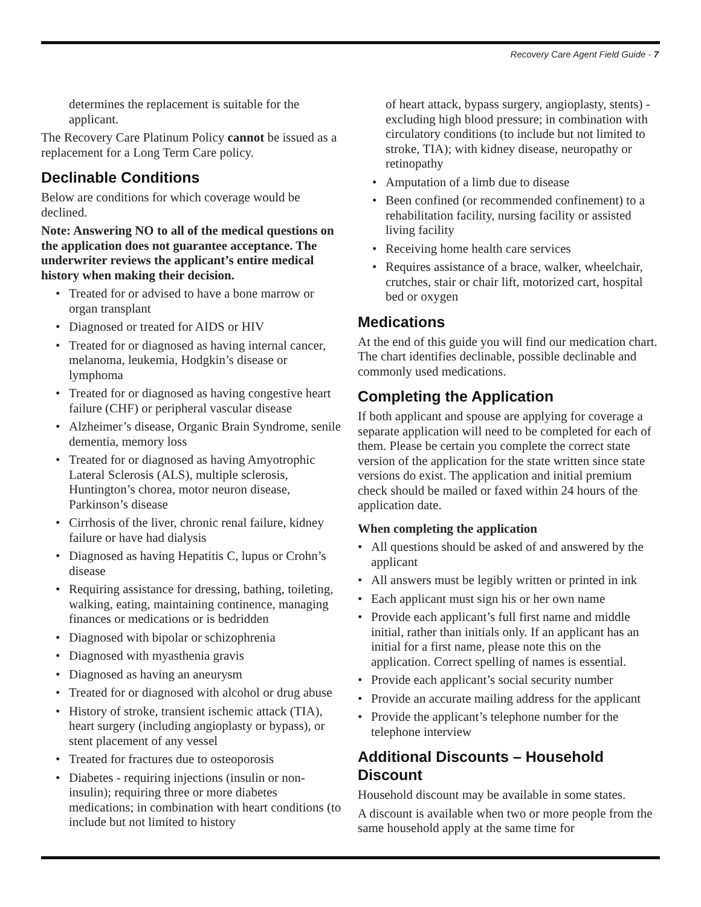Recovery Care Agent Field Guide - 7
determines the replacement is suitable for the applicant.
The Recovery Care Platinum Policy cannot be issued as a replacement for a Long Term Care policy.
Declinable Conditions
Below are conditions for which coverage would be declined.
Note: Answering NO to all of the medical questions on the application does not guarantee acceptance. The underwriter reviews the applicant’s entire medical history when making their decision.
Treated for or advised to have a bone marrow or organ transplant
Diagnosed or treated for AIDS or HIV
Treated for or diagnosed as having internal cancer, melanoma, leukemia, Hodgkin’s disease or lymphoma
Treated for or diagnosed as having congestive heart failure (CHF) or peripheral vascular disease
Alzheimer’s disease, Organic Brain Syndrome, senile dementia, memory loss
Treated for or diagnosed as having Amyotrophic Lateral Sclerosis (ALS), multiple sclerosis, Huntington’s chorea, motor neuron disease, Parkinson’s disease
Cirrhosis of the liver, chronic renal failure, kidney failure or have had dialysis
Diagnosed as having Hepatitis C, lupus or Crohn’s disease
Requiring assistance for dressing, bathing, toileting, walking, eating, maintaining continence, managing finances or medications or is bedridden
Diagnosed with bipolar or schizophrenia
Diagnosed with myasthenia gravis
Diagnosed as having an aneurysm
Treated for or diagnosed with alcohol or drug abuse
History of stroke, transient ischemic attack (TIA), heart surgery (including angioplasty or bypass), or stent placement of any vessel
Treated for fractures due to osteoporosis
Diabetes - requiring injections (insulin or non-insulin); requiring three or more diabetes medications; in combination with heart conditions (to include but not limited to history
of heart attack, bypass surgery, angioplasty, stents) - excluding high blood pressure; in combination with circulatory conditions (to include but not limited to stroke, TIA); with kidney disease, neuropathy or retinopathy
Amputation of a limb due to disease
Been confined (or recommended confinement) to a rehabilitation facility, nursing facility or assisted living facility
Receiving home health care services
Requires assistance of a brace, walker, wheelchair, crutches, stair or chair lift, motorized cart, hospital bed or oxygen
Medications
At the end of this guide you will find our medication chart. The chart identifies declinable, possible declinable and commonly used medications.
Completing the Application
If both applicant and spouse are applying for coverage a separate application will need to be completed for each of them. Please be certain you complete the correct state version of the application for the state written since state versions do exist. The application and initial premium check should be mailed or faxed within 24 hours of the application date.
When completing the application
All questions should be asked of and answered by the applicant
All answers must be legibly written or printed in ink
Each applicant must sign his or her own name
Provide each applicant’s full first name and middle initial, rather than initials only. If an applicant has an initial for a first name, please note this on the application. Correct spelling of names is essential.
Provide each applicant’s social security number
Provide an accurate mailing address for the applicant
Provide the applicant’s telephone number for the telephone interview
Additional Discounts – Household Discount
Household discount may be available in some states.
A discount is available when two or more people from the same household apply at the same time for